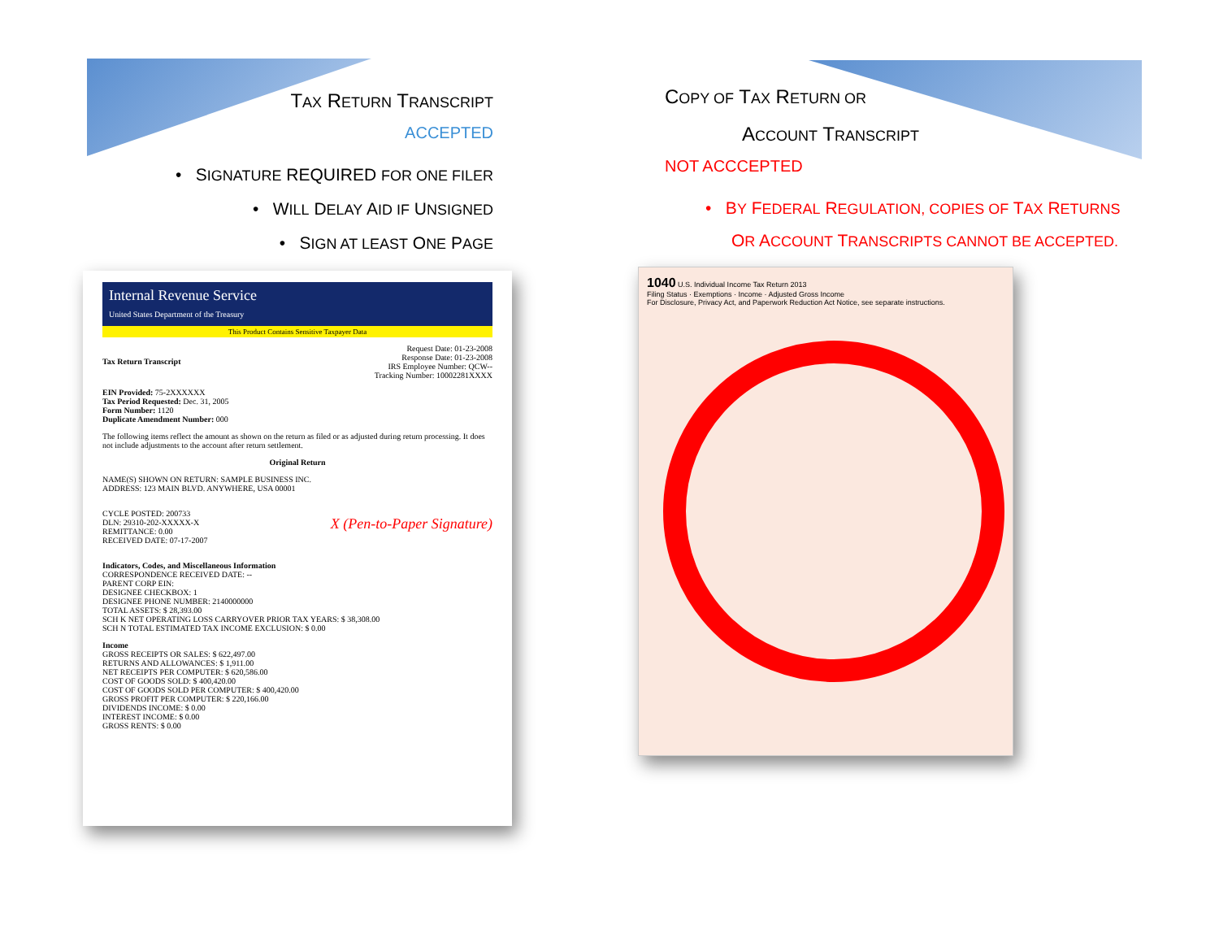TAX RETURN TRANSCRIPT
ACCEPTED
• SIGNATURE REQUIRED FOR ONE FILER
• WILL DELAY AID IF UNSIGNED
• SIGN AT LEAST ONE PAGE
Internal Revenue Service
United States Department of the Treasury
This Product Contains Sensitive Taxpayer Data
Tax Return Transcript
Request Date: 01-23-2008
Response Date: 01-23-2008
IRS Employee Number: QCW--
Tracking Number: 10002281XXXX
EIN Provided: 75-2XXXXXX
Tax Period Requested: Dec. 31, 2005
Form Number: 1120
Duplicate Amendment Number: 000
The following items reflect the amount as shown on the return as filed or as adjusted during return processing. It does not include adjustments to the account after return settlement.
Original Return
NAME(S) SHOWN ON RETURN: SAMPLE BUSINESS INC.
ADDRESS: 123 MAIN BLVD. ANYWHERE, USA 00001
CYCLE POSTED: 200733
DLN: 29310-202-XXXXX-X
REMITTANCE: 0.00
RECEIVED DATE: 07-17-2007
X (Pen-to-Paper Signature)
Indicators, Codes, and Miscellaneous Information
CORRESPONDENCE RECEIVED DATE: --
PARENT CORP EIN:
DESIGNEE CHECKBOX: 1
DESIGNEE PHONE NUMBER: 2140000000
TOTAL ASSETS: $ 28,393.00
SCH K NET OPERATING LOSS CARRYOVER PRIOR TAX YEARS: $ 38,308.00
SCH N TOTAL ESTIMATED TAX INCOME EXCLUSION: $ 0.00
Income
GROSS RECEIPTS OR SALES: $ 622,497.00
RETURNS AND ALLOWANCES: $ 1,911.00
NET RECEIPTS PER COMPUTER: $ 620,586.00
COST OF GOODS SOLD: $ 400,420.00
COST OF GOODS SOLD PER COMPUTER: $ 400,420.00
GROSS PROFIT PER COMPUTER: $ 220,166.00
DIVIDENDS INCOME: $ 0.00
INTEREST INCOME: $ 0.00
GROSS RENTS: $ 0.00
COPY OF TAX RETURN OR
ACCOUNT TRANSCRIPT
NOT ACCCEPTED
• BY FEDERAL REGULATION, COPIES OF TAX RETURNS
OR ACCOUNT TRANSCRIPTS CANNOT BE ACCEPTED.
1040 U.S. Individual Income Tax Return 2013
Filing Status · Exemptions · Income · Adjusted Gross Income
For Disclosure, Privacy Act, and Paperwork Reduction Act Notice, see separate instructions.